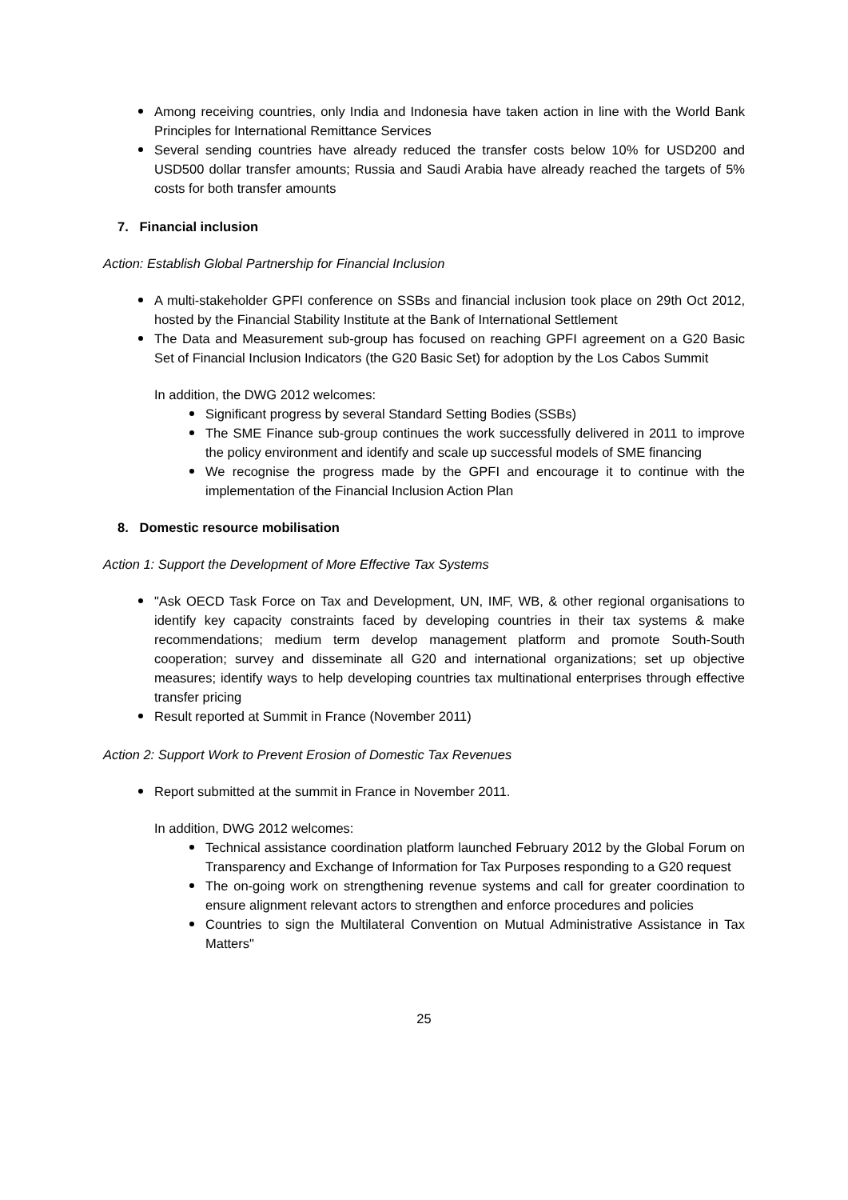Among receiving countries, only India and Indonesia have taken action in line with the World Bank Principles for International Remittance Services
Several sending countries have already reduced the transfer costs below 10% for USD200 and USD500 dollar transfer amounts; Russia and Saudi Arabia have already reached the targets of 5% costs for both transfer amounts
7. Financial inclusion
Action: Establish Global Partnership for Financial Inclusion
A multi-stakeholder GPFI conference on SSBs and financial inclusion took place on 29th Oct 2012, hosted by the Financial Stability Institute at the Bank of International Settlement
The Data and Measurement sub-group has focused on reaching GPFI agreement on a G20 Basic Set of Financial Inclusion Indicators (the G20 Basic Set) for adoption by the Los Cabos Summit
In addition, the DWG 2012 welcomes:
Significant progress by several Standard Setting Bodies (SSBs)
The SME Finance sub-group continues the work successfully delivered in 2011 to improve the policy environment and identify and scale up successful models of SME financing
We recognise the progress made by the GPFI and encourage it to continue with the implementation of the Financial Inclusion Action Plan
8. Domestic resource mobilisation
Action 1: Support the Development of More Effective Tax Systems
"Ask OECD Task Force on Tax and Development, UN, IMF, WB, & other regional organisations to identify key capacity constraints faced by developing countries in their tax systems & make recommendations; medium term develop management platform and promote South-South cooperation; survey and disseminate all G20 and international organizations; set up objective measures; identify ways to help developing countries tax multinational enterprises through effective transfer pricing
Result reported at Summit in France (November 2011)
Action 2: Support Work to Prevent Erosion of Domestic Tax Revenues
Report submitted at the summit in France in November 2011.
In addition, DWG 2012 welcomes:
Technical assistance coordination platform launched February 2012 by the Global Forum on Transparency and Exchange of Information for Tax Purposes responding to a G20 request
The on-going work on strengthening revenue systems and call for greater coordination to ensure alignment relevant actors to strengthen and enforce procedures and policies
Countries to sign the Multilateral Convention on Mutual Administrative Assistance in Tax Matters"
25